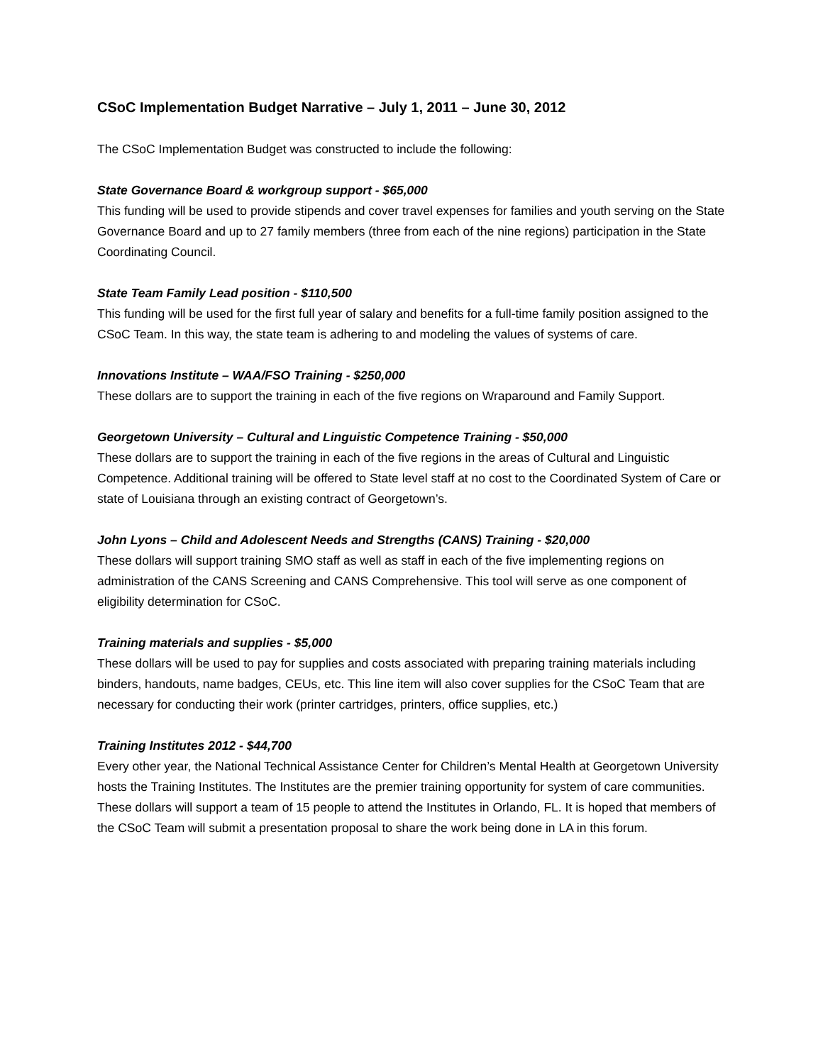CSoC Implementation Budget Narrative – July 1, 2011 – June 30, 2012
The CSoC Implementation Budget was constructed to include the following:
State Governance Board & workgroup support - $65,000
This funding will be used to provide stipends and cover travel expenses for families and youth serving on the State Governance Board and up to 27 family members (three from each of the nine regions) participation in the State Coordinating Council.
State Team Family Lead position - $110,500
This funding will be used for the first full year of salary and benefits for a full-time family position assigned to the CSoC Team. In this way, the state team is adhering to and modeling the values of systems of care.
Innovations Institute – WAA/FSO Training - $250,000
These dollars are to support the training in each of the five regions on Wraparound and Family Support.
Georgetown University – Cultural and Linguistic Competence Training - $50,000
These dollars are to support the training in each of the five regions in the areas of Cultural and Linguistic Competence. Additional training will be offered to State level staff at no cost to the Coordinated System of Care or state of Louisiana through an existing contract of Georgetown’s.
John Lyons – Child and Adolescent Needs and Strengths (CANS) Training - $20,000
These dollars will support training SMO staff as well as staff in each of the five implementing regions on administration of the CANS Screening and CANS Comprehensive. This tool will serve as one component of eligibility determination for CSoC.
Training materials and supplies - $5,000
These dollars will be used to pay for supplies and costs associated with preparing training materials including binders, handouts, name badges, CEUs, etc. This line item will also cover supplies for the CSoC Team that are necessary for conducting their work (printer cartridges, printers, office supplies, etc.)
Training Institutes 2012 - $44,700
Every other year, the National Technical Assistance Center for Children’s Mental Health at Georgetown University hosts the Training Institutes. The Institutes are the premier training opportunity for system of care communities. These dollars will support a team of 15 people to attend the Institutes in Orlando, FL. It is hoped that members of the CSoC Team will submit a presentation proposal to share the work being done in LA in this forum.